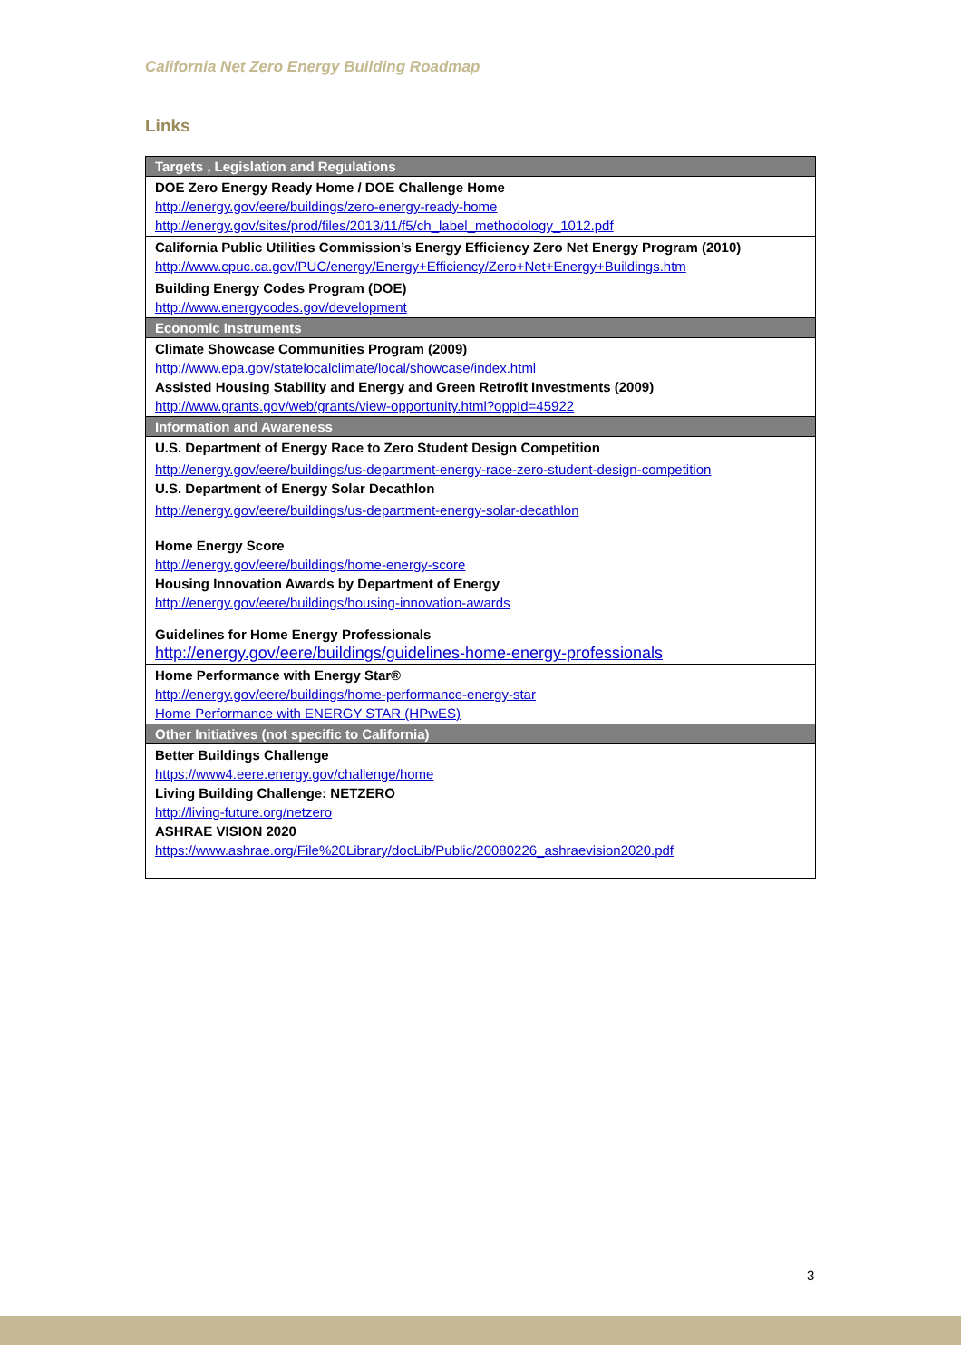California Net Zero Energy Building Roadmap
Links
| Targets , Legislation and Regulations |
| --- |
| DOE Zero Energy Ready Home / DOE Challenge Home http://energy.gov/eere/buildings/zero-energy-ready-home http://energy.gov/sites/prod/files/2013/11/f5/ch_label_methodology_1012.pdf |
| California Public Utilities Commission’s Energy Efficiency Zero Net Energy Program (2010) http://www.cpuc.ca.gov/PUC/energy/Energy+Efficiency/Zero+Net+Energy+Buildings.htm |
| Building Energy Codes Program (DOE) http://www.energycodes.gov/development |
| Economic Instruments |
| Climate Showcase Communities Program (2009) http://www.epa.gov/statelocalclimate/local/showcase/index.html Assisted Housing Stability and Energy and Green Retrofit Investments (2009) http://www.grants.gov/web/grants/view-opportunity.html?oppId=45922 |
| Information and Awareness |
| U.S. Department of Energy Race to Zero Student Design Competition http://energy.gov/eere/buildings/us-department-energy-race-zero-student-design-competition U.S. Department of Energy Solar Decathlon http://energy.gov/eere/buildings/us-department-energy-solar-decathlon Home Energy Score http://energy.gov/eere/buildings/home-energy-score Housing Innovation Awards by Department of Energy http://energy.gov/eere/buildings/housing-innovation-awards Guidelines for Home Energy Professionals http://energy.gov/eere/buildings/guidelines-home-energy-professionals |
| Home Performance with Energy Star® http://energy.gov/eere/buildings/home-performance-energy-star Home Performance with ENERGY STAR (HPwES) |
| Other Initiatives (not specific to California) |
| Better Buildings Challenge https://www4.eere.energy.gov/challenge/home Living Building Challenge: NETZERO http://living-future.org/netzero ASHRAE VISION 2020 https://www.ashrae.org/File%20Library/docLib/Public/20080226_ashraevision2020.pdf |
3